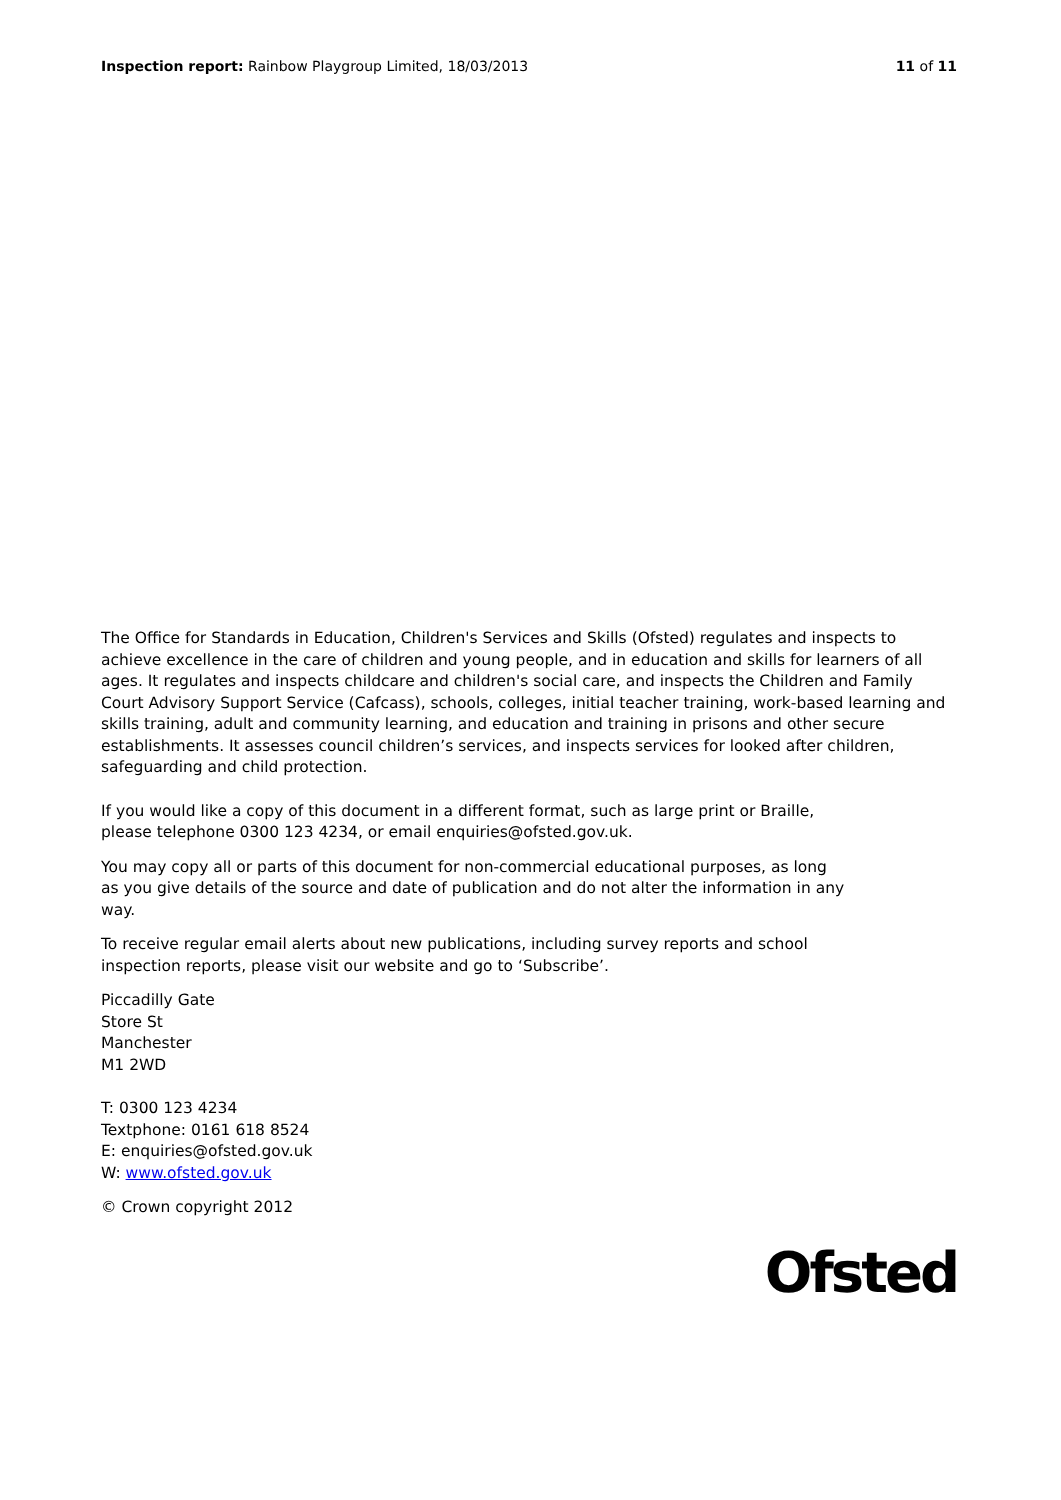Inspection report: Rainbow Playgroup Limited, 18/03/2013
11 of 11
The Office for Standards in Education, Children's Services and Skills (Ofsted) regulates and inspects to achieve excellence in the care of children and young people, and in education and skills for learners of all ages. It regulates and inspects childcare and children's social care, and inspects the Children and Family Court Advisory Support Service (Cafcass), schools, colleges, initial teacher training, work-based learning and skills training, adult and community learning, and education and training in prisons and other secure establishments. It assesses council children’s services, and inspects services for looked after children, safeguarding and child protection.
If you would like a copy of this document in a different format, such as large print or Braille,
please telephone 0300 123 4234, or email enquiries@ofsted.gov.uk.
You may copy all or parts of this document for non-commercial educational purposes, as long
as you give details of the source and date of publication and do not alter the information in any
way.
To receive regular email alerts about new publications, including survey reports and school
inspection reports, please visit our website and go to ‘Subscribe’.
Piccadilly Gate
Store St
Manchester
M1 2WD
T: 0300 123 4234
Textphone: 0161 618 8524
E: enquiries@ofsted.gov.uk
W: www.ofsted.gov.uk
© Crown copyright 2012
Ofsted